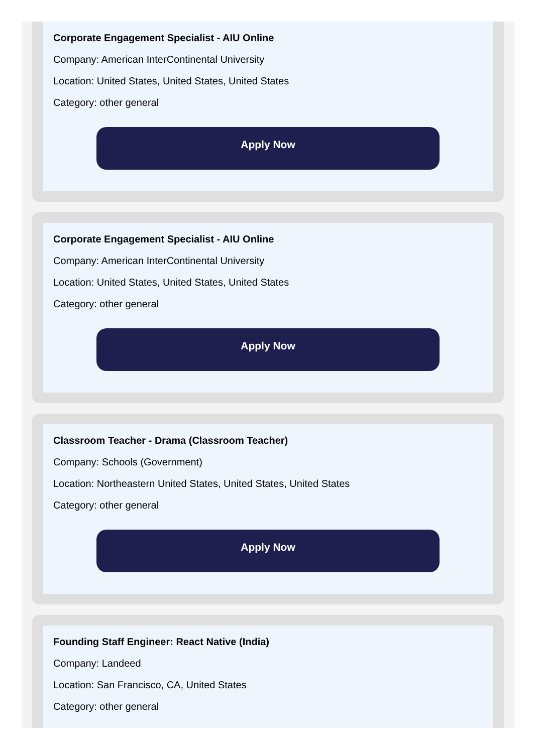Corporate Engagement Specialist - AIU Online
Company: American InterContinental University
Location: United States, United States, United States
Category: other general
Apply Now
Corporate Engagement Specialist - AIU Online
Company: American InterContinental University
Location: United States, United States, United States
Category: other general
Apply Now
Classroom Teacher - Drama (Classroom Teacher)
Company: Schools (Government)
Location: Northeastern United States, United States, United States
Category: other general
Apply Now
Founding Staff Engineer: React Native (India)
Company: Landeed
Location: San Francisco, CA, United States
Category: other general